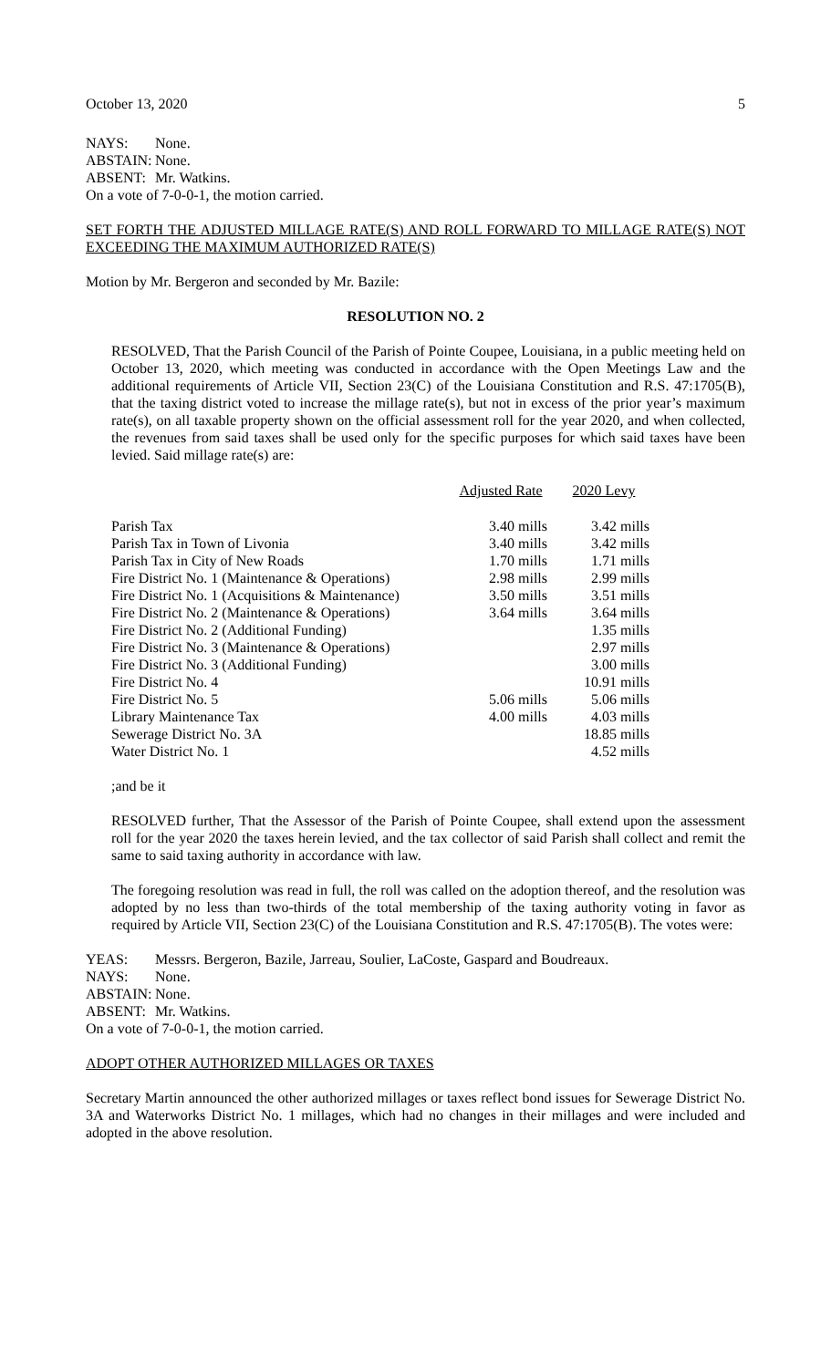October 13, 2020 5
NAYS: None.
ABSTAIN: None.
ABSENT: Mr. Watkins.
On a vote of 7-0-0-1, the motion carried.
SET FORTH THE ADJUSTED MILLAGE RATE(S) AND ROLL FORWARD TO MILLAGE RATE(S) NOT EXCEEDING THE MAXIMUM AUTHORIZED RATE(S)
Motion by Mr. Bergeron and seconded by Mr. Bazile:
RESOLUTION NO. 2
RESOLVED, That the Parish Council of the Parish of Pointe Coupee, Louisiana, in a public meeting held on October 13, 2020, which meeting was conducted in accordance with the Open Meetings Law and the additional requirements of Article VII, Section 23(C) of the Louisiana Constitution and R.S. 47:1705(B), that the taxing district voted to increase the millage rate(s), but not in excess of the prior year’s maximum rate(s), on all taxable property shown on the official assessment roll for the year 2020, and when collected, the revenues from said taxes shall be used only for the specific purposes for which said taxes have been levied. Said millage rate(s) are:
| | Adjusted Rate | 2020 Levy |
| --- | --- | --- |
| Parish Tax | 3.40 mills | 3.42 mills |
| Parish Tax in Town of Livonia | 3.40 mills | 3.42 mills |
| Parish Tax in City of New Roads | 1.70 mills | 1.71 mills |
| Fire District No. 1 (Maintenance & Operations) | 2.98 mills | 2.99 mills |
| Fire District No. 1 (Acquisitions & Maintenance) | 3.50 mills | 3.51 mills |
| Fire District No. 2 (Maintenance & Operations) | 3.64 mills | 3.64 mills |
| Fire District No. 2 (Additional Funding) | | 1.35 mills |
| Fire District No. 3 (Maintenance & Operations) | | 2.97 mills |
| Fire District No. 3 (Additional Funding) | | 3.00 mills |
| Fire District No. 4 | | 10.91 mills |
| Fire District No. 5 | 5.06 mills | 5.06 mills |
| Library Maintenance Tax | 4.00 mills | 4.03 mills |
| Sewerage District No. 3A | | 18.85 mills |
| Water District No. 1 | | 4.52 mills |
;and be it
RESOLVED further, That the Assessor of the Parish of Pointe Coupee, shall extend upon the assessment roll for the year 2020 the taxes herein levied, and the tax collector of said Parish shall collect and remit the same to said taxing authority in accordance with law.
The foregoing resolution was read in full, the roll was called on the adoption thereof, and the resolution was adopted by no less than two-thirds of the total membership of the taxing authority voting in favor as required by Article VII, Section 23(C) of the Louisiana Constitution and R.S. 47:1705(B). The votes were:
YEAS: Messrs. Bergeron, Bazile, Jarreau, Soulier, LaCoste, Gaspard and Boudreaux.
NAYS: None.
ABSTAIN: None.
ABSENT: Mr. Watkins.
On a vote of 7-0-0-1, the motion carried.
ADOPT OTHER AUTHORIZED MILLAGES OR TAXES
Secretary Martin announced the other authorized millages or taxes reflect bond issues for Sewerage District No. 3A and Waterworks District No. 1 millages, which had no changes in their millages and were included and adopted in the above resolution.